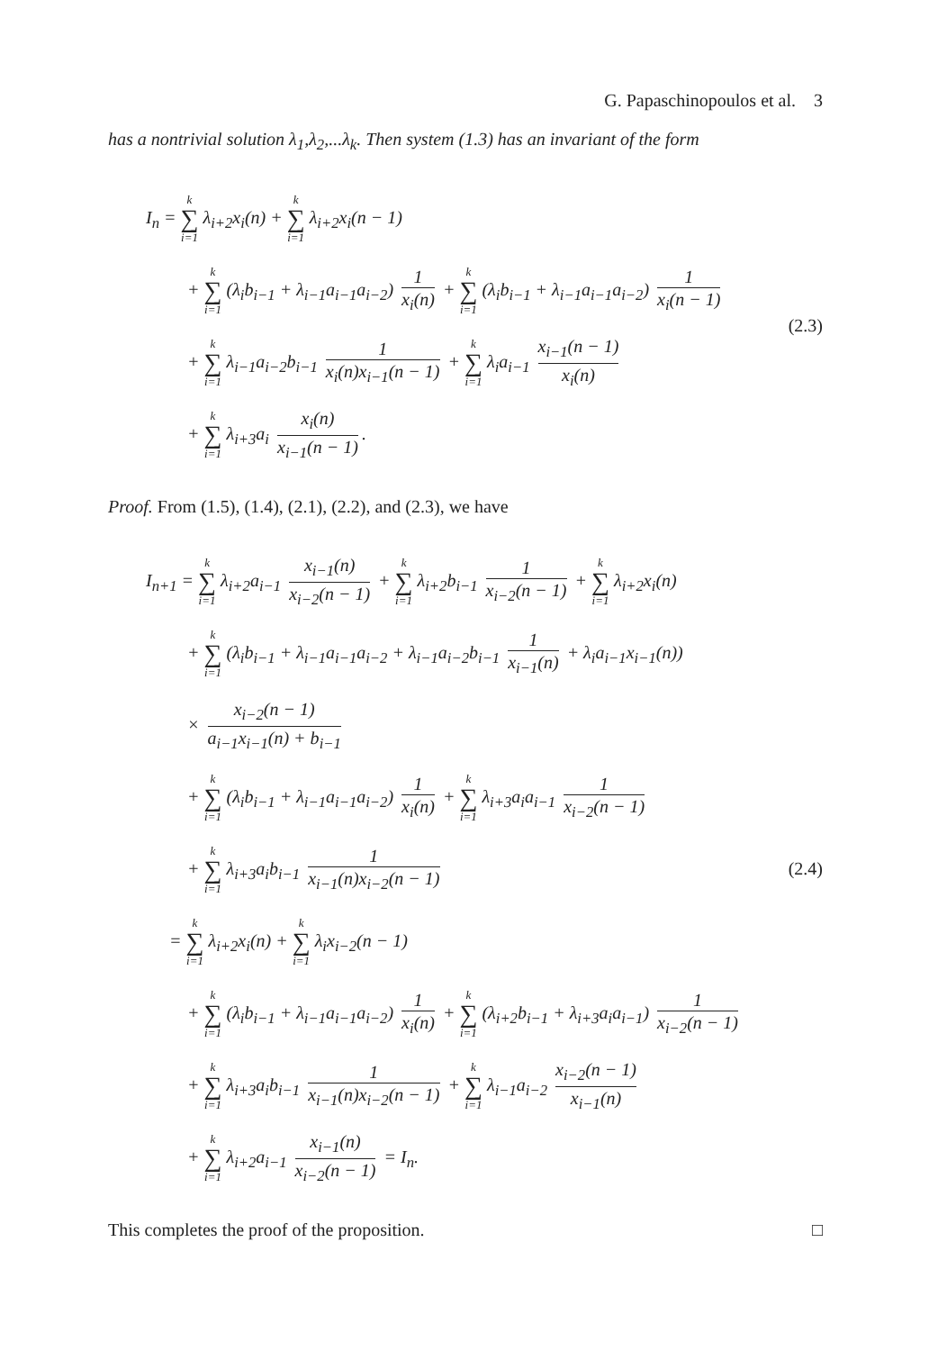G. Papaschinopoulos et al. 3
has a nontrivial solution λ<sub>1</sub>,λ<sub>2</sub>,...λ<sub>k</sub>. Then system (1.3) has an invariant of the form
I<sub>n</sub> = k ∑ i=1 λ<sub>i+2</sub>x<sub>i</sub>(n) + k ∑ i=1 λ<sub>i+2</sub>x<sub>i</sub>(n − 1)
+ k ∑ i=1 (λ<sub>i</sub>b<sub>i−1</sub> + λ<sub>i−1</sub>a<sub>i−1</sub>a<sub>i−2</sub>) 1 x<sub>i</sub>(n) + k ∑ i=1 (λ<sub>i</sub>b<sub>i−1</sub> + λ<sub>i−1</sub>a<sub>i−1</sub>a<sub>i−2</sub>) 1 x<sub>i</sub>(n − 1)
+ k ∑ i=1 λ<sub>i−1</sub>a<sub>i−2</sub>b<sub>i−1</sub> 1 x<sub>i</sub>(n)x<sub>i−1</sub>(n − 1) + k ∑ i=1 λ<sub>i</sub>a<sub>i−1</sub> x<sub>i−1</sub>(n − 1) x<sub>i</sub>(n)
+ k ∑ i=1 λ<sub>i+3</sub>a<sub>i</sub> x<sub>i</sub>(n) x<sub>i−1</sub>(n − 1).
(2.3)
Proof. From (1.5), (1.4), (2.1), (2.2), and (2.3), we have
I<sub>n+1</sub> = k ∑ i=1 λ<sub>i+2</sub>a<sub>i−1</sub> x<sub>i−1</sub>(n) x<sub>i−2</sub>(n − 1) + k ∑ i=1 λ<sub>i+2</sub>b<sub>i−1</sub> 1 x<sub>i−2</sub>(n − 1) + k ∑ i=1 λ<sub>i+2</sub>x<sub>i</sub>(n)
+ k ∑ i=1 (λ<sub>i</sub>b<sub>i−1</sub> + λ<sub>i−1</sub>a<sub>i−1</sub>a<sub>i−2</sub> + λ<sub>i−1</sub>a<sub>i−2</sub>b<sub>i−1</sub> 1 x<sub>i−1</sub>(n) + λ<sub>i</sub>a<sub>i−1</sub>x<sub>i−1</sub>(n))
× x<sub>i−2</sub>(n − 1) a<sub>i−1</sub>x<sub>i−1</sub>(n) + b<sub>i−1</sub>
+ k ∑ i=1 (λ<sub>i</sub>b<sub>i−1</sub> + λ<sub>i−1</sub>a<sub>i−1</sub>a<sub>i−2</sub>) 1 x<sub>i</sub>(n) + k ∑ i=1 λ<sub>i+3</sub>a<sub>i</sub>a<sub>i−1</sub> 1 x<sub>i−2</sub>(n − 1)
+ k ∑ i=1 λ<sub>i+3</sub>a<sub>i</sub>b<sub>i−1</sub> 1 x<sub>i−1</sub>(n)x<sub>i−2</sub>(n − 1)
= k ∑ i=1 λ<sub>i+2</sub>x<sub>i</sub>(n) + k ∑ i=1 λ<sub>i</sub>x<sub>i−2</sub>(n − 1)
+ k ∑ i=1 (λ<sub>i</sub>b<sub>i−1</sub> + λ<sub>i−1</sub>a<sub>i−1</sub>a<sub>i−2</sub>) 1 x<sub>i</sub>(n) + k ∑ i=1 (λ<sub>i+2</sub>b<sub>i−1</sub> + λ<sub>i+3</sub>a<sub>i</sub>a<sub>i−1</sub>) 1 x<sub>i−2</sub>(n − 1)
+ k ∑ i=1 λ<sub>i+3</sub>a<sub>i</sub>b<sub>i−1</sub> 1 x<sub>i−1</sub>(n)x<sub>i−2</sub>(n − 1) + k ∑ i=1 λ<sub>i−1</sub>a<sub>i−2</sub> x<sub>i−2</sub>(n − 1) x<sub>i−1</sub>(n)
+ k ∑ i=1 λ<sub>i+2</sub>a<sub>i−1</sub> x<sub>i−1</sub>(n) x<sub>i−2</sub>(n − 1) = I<sub>n</sub>.
(2.4)
This completes the proof of the proposition. □